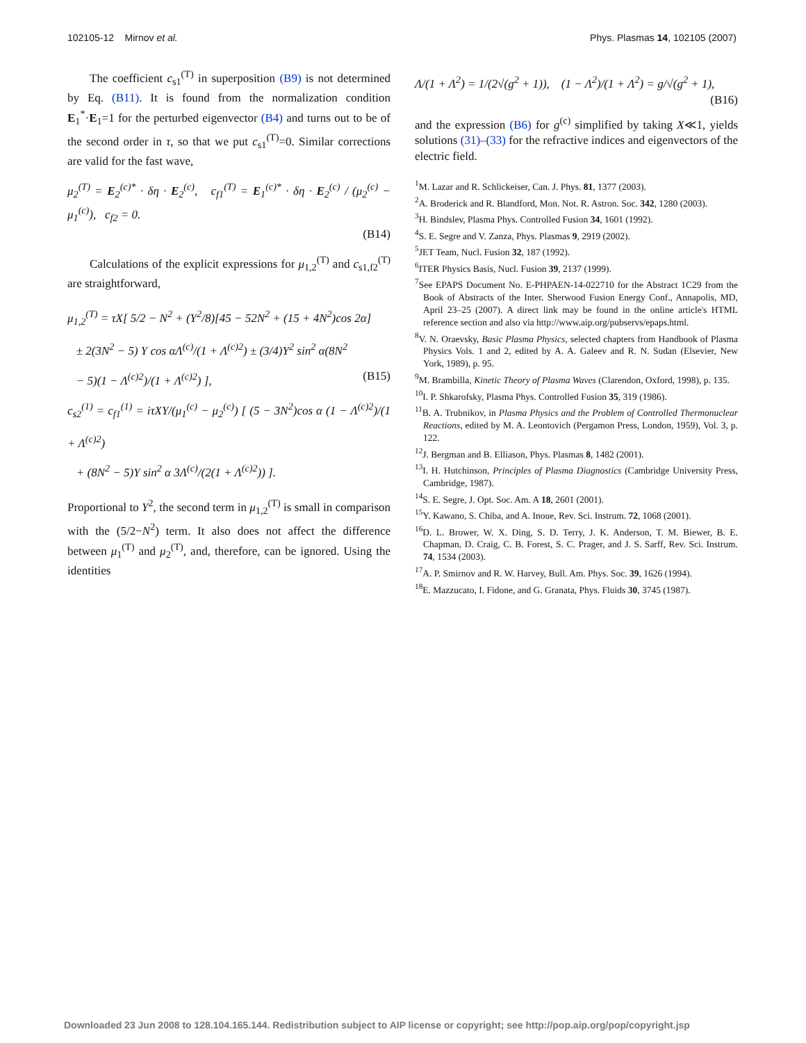102105-12 Mirnov et al. Phys. Plasmas 14, 102105 (2007)
The coefficient c<sub>s1</sub><sup>(T)</sup> in superposition (B9) is not determined by Eq. (B11). It is found from the normalization condition E<sub>1</sub><sup>*</sup>·E<sub>1</sub>=1 for the perturbed eigenvector (B4) and turns out to be of the second order in τ, so that we put c<sub>s1</sub><sup>(T)</sup>=0. Similar corrections are valid for the fast wave,
μ<sub>2</sub><sup>(T)</sup> = E<sub>2</sub><sup>(c)*</sup> · δη · E<sub>2</sub><sup>(c)</sup>, c<sub>f1</sub><sup>(T)</sup> = E<sub>1</sub><sup>(c)*</sup> · δη · E<sub>2</sub><sup>(c)</sup> / (μ<sub>2</sub><sup>(c)</sup> − μ<sub>1</sub><sup>(c)</sup>), c<sub>f2</sub> = 0.
(B14)
Calculations of the explicit expressions for μ<sub>1,2</sub><sup>(T)</sup> and c<sub>s1,f2</sub><sup>(T)</sup> are straightforward,
μ<sub>1,2</sub><sup>(T)</sup> = τX[ 5/2 − N<sup>2</sup> + (Y<sup>2</sup>/8)[45 − 52N<sup>2</sup> + (15 + 4N<sup>2</sup>)cos 2α]
± 2(3N<sup>2</sup> − 5) Y cos αΛ<sup>(c)</sup>/(1 + Λ<sup>(c)2</sup>) ± (3/4)Y<sup>2</sup> sin<sup>2</sup> α(8N<sup>2</sup>
− 5)(1 − Λ<sup>(c)2</sup>)/(1 + Λ<sup>(c)2</sup>) ], (B15)
c<sub>s2</sub><sup>(1)</sup> = c<sub>f1</sub><sup>(1)</sup> = iτXY/(μ<sub>1</sub><sup>(c)</sup> − μ<sub>2</sub><sup>(c)</sup>) [ (5 − 3N<sup>2</sup>)cos α (1 − Λ<sup>(c)2</sup>)/(1 + Λ<sup>(c)2</sup>)
+ (8N<sup>2</sup> − 5)Y sin<sup>2</sup> α 3Λ<sup>(c)</sup>/(2(1 + Λ<sup>(c)2</sup>)) ].
Proportional to Y<sup>2</sup>, the second term in μ<sub>1,2</sub><sup>(T)</sup> is small in comparison with the (5/2−N<sup>2</sup>) term. It also does not affect the difference between μ<sub>1</sub><sup>(T)</sup> and μ<sub>2</sub><sup>(T)</sup>, and, therefore, can be ignored. Using the identities
Λ/(1 + Λ<sup>2</sup>) = 1/(2√(g<sup>2</sup> + 1)), (1 − Λ<sup>2</sup>)/(1 + Λ<sup>2</sup>) = g/√(g<sup>2</sup> + 1), (B16)
and the expression (B6) for g<sup>(c)</sup> simplified by taking X≪1, yields solutions (31)–(33) for the refractive indices and eigenvectors of the electric field.
<sup>1</sup> M. Lazar and R. Schlickeiser, Can. J. Phys. 81, 1377 (2003).
<sup>2</sup> A. Broderick and R. Blandford, Mon. Not. R. Astron. Soc. 342, 1280 (2003).
<sup>3</sup>H. Bindslev, Plasma Phys. Controlled Fusion 34, 1601 (1992).
<sup>4</sup> S. E. Segre and V. Zanza, Phys. Plasmas 9, 2919 (2002).
<sup>5</sup> JET Team, Nucl. Fusion 32, 187 (1992).
<sup>6</sup> ITER Physics Basis, Nucl. Fusion 39, 2137 (1999).
<sup>7</sup> See EPAPS Document No. E-PHPAEN-14-022710 for the Abstract 1C29 from the Book of Abstracts of the Inter. Sherwood Fusion Energy Conf., Annapolis, MD, April 23–25 (2007). A direct link may be found in the online article's HTML reference section and also via http://www.aip.org/pubservs/epaps.html.
<sup>8</sup> V. N. Oraevsky, Basic Plasma Physics, selected chapters from Handbook of Plasma Physics Vols. 1 and 2, edited by A. A. Galeev and R. N. Sudan (Elsevier, New York, 1989), p. 95.
<sup>9</sup> M. Brambilla, Kinetic Theory of Plasma Waves (Clarendon, Oxford, 1998), p. 135.
<sup>10</sup> I. P. Shkarofsky, Plasma Phys. Controlled Fusion 35, 319 (1986).
<sup>11</sup>B. A. Trubnikov, in Plasma Physics and the Problem of Controlled Thermonuclear Reactions, edited by M. A. Leontovich (Pergamon Press, London, 1959), Vol. 3, p. 122.
<sup>12</sup> J. Bergman and B. Elliason, Phys. Plasmas 8, 1482 (2001).
<sup>13</sup> I. H. Hutchinson, Principles of Plasma Diagnostics (Cambridge University Press, Cambridge, 1987).
<sup>14</sup> S. E. Segre, J. Opt. Soc. Am. A 18, 2601 (2001).
<sup>15</sup> Y. Kawano, S. Chiba, and A. Inoue, Rev. Sci. Instrum. 72, 1068 (2001).
<sup>16</sup> D. L. Brower, W. X. Ding, S. D. Terry, J. K. Anderson, T. M. Biewer, B. E. Chapman, D. Craig, C. B. Forest, S. C. Prager, and J. S. Sarff, Rev. Sci. Instrum. 74, 1534 (2003).
<sup>17</sup> A. P. Smirnov and R. W. Harvey, Bull. Am. Phys. Soc. 39, 1626 (1994).
<sup>18</sup> E. Mazzucato, I. Fidone, and G. Granata, Phys. Fluids 30, 3745 (1987).
Downloaded 23 Jun 2008 to 128.104.165.144. Redistribution subject to AIP license or copyright; see http://pop.aip.org/pop/copyright.jsp